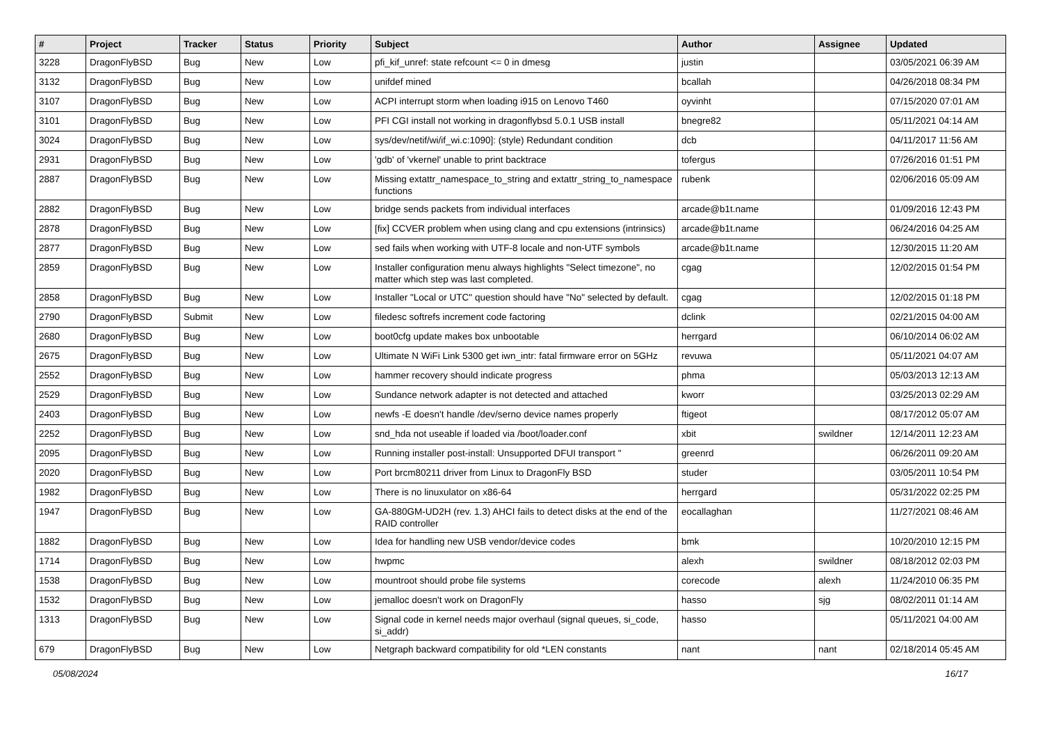| # | Project | Tracker | Status | Priority | Subject | Author | Assignee | Updated |
| --- | --- | --- | --- | --- | --- | --- | --- | --- |
| 3228 | DragonFlyBSD | Bug | New | Low | pfi_kif_unref: state refcount <= 0 in dmesg | justin | | 03/05/2021 06:39 AM |
| 3132 | DragonFlyBSD | Bug | New | Low | unifdef mined | bcallah | | 04/26/2018 08:34 PM |
| 3107 | DragonFlyBSD | Bug | New | Low | ACPI interrupt storm when loading i915 on Lenovo T460 | oyvinht | | 07/15/2020 07:01 AM |
| 3101 | DragonFlyBSD | Bug | New | Low | PFI CGI install not working in dragonflybsd 5.0.1 USB install | bnegre82 | | 05/11/2021 04:14 AM |
| 3024 | DragonFlyBSD | Bug | New | Low | sys/dev/netif/wi/if_wi.c:1090]: (style) Redundant condition | dcb | | 04/11/2017 11:56 AM |
| 2931 | DragonFlyBSD | Bug | New | Low | 'gdb' of 'vkernel' unable to print backtrace | tofergus | | 07/26/2016 01:51 PM |
| 2887 | DragonFlyBSD | Bug | New | Low | Missing extattr_namespace_to_string and extattr_string_to_namespace functions | rubenk | | 02/06/2016 05:09 AM |
| 2882 | DragonFlyBSD | Bug | New | Low | bridge sends packets from individual interfaces | arcade@b1t.name | | 01/09/2016 12:43 PM |
| 2878 | DragonFlyBSD | Bug | New | Low | [fix] CCVER problem when using clang and cpu extensions (intrinsics) | arcade@b1t.name | | 06/24/2016 04:25 AM |
| 2877 | DragonFlyBSD | Bug | New | Low | sed fails when working with UTF-8 locale and non-UTF symbols | arcade@b1t.name | | 12/30/2015 11:20 AM |
| 2859 | DragonFlyBSD | Bug | New | Low | Installer configuration menu always highlights "Select timezone", no matter which step was last completed. | cgag | | 12/02/2015 01:54 PM |
| 2858 | DragonFlyBSD | Bug | New | Low | Installer "Local or UTC" question should have "No" selected by default. | cgag | | 12/02/2015 01:18 PM |
| 2790 | DragonFlyBSD | Submit | New | Low | filedesc softrefs increment code factoring | dclink | | 02/21/2015 04:00 AM |
| 2680 | DragonFlyBSD | Bug | New | Low | boot0cfg update makes box unbootable | herrgard | | 06/10/2014 06:02 AM |
| 2675 | DragonFlyBSD | Bug | New | Low | Ultimate N WiFi Link 5300 get iwn_intr: fatal firmware error on 5GHz | revuwa | | 05/11/2021 04:07 AM |
| 2552 | DragonFlyBSD | Bug | New | Low | hammer recovery should indicate progress | phma | | 05/03/2013 12:13 AM |
| 2529 | DragonFlyBSD | Bug | New | Low | Sundance network adapter is not detected and attached | kworr | | 03/25/2013 02:29 AM |
| 2403 | DragonFlyBSD | Bug | New | Low | newfs -E doesn't handle /dev/serno device names properly | ftigeot | | 08/17/2012 05:07 AM |
| 2252 | DragonFlyBSD | Bug | New | Low | snd_hda not useable if loaded via /boot/loader.conf | xbit | swildner | 12/14/2011 12:23 AM |
| 2095 | DragonFlyBSD | Bug | New | Low | Running installer post-install: Unsupported DFUI transport " | greenrd | | 06/26/2011 09:20 AM |
| 2020 | DragonFlyBSD | Bug | New | Low | Port brcm80211 driver from Linux to DragonFly BSD | studer | | 03/05/2011 10:54 PM |
| 1982 | DragonFlyBSD | Bug | New | Low | There is no linuxulator on x86-64 | herrgard | | 05/31/2022 02:25 PM |
| 1947 | DragonFlyBSD | Bug | New | Low | GA-880GM-UD2H (rev. 1.3) AHCI fails to detect disks at the end of the RAID controller | eocallaghan | | 11/27/2021 08:46 AM |
| 1882 | DragonFlyBSD | Bug | New | Low | Idea for handling new USB vendor/device codes | bmk | | 10/20/2010 12:15 PM |
| 1714 | DragonFlyBSD | Bug | New | Low | hwpmc | alexh | swildner | 08/18/2012 02:03 PM |
| 1538 | DragonFlyBSD | Bug | New | Low | mountroot should probe file systems | corecode | alexh | 11/24/2010 06:35 PM |
| 1532 | DragonFlyBSD | Bug | New | Low | jemalloc doesn't work on DragonFly | hasso | sjg | 08/02/2011 01:14 AM |
| 1313 | DragonFlyBSD | Bug | New | Low | Signal code in kernel needs major overhaul (signal queues, si_code, si_addr) | hasso | | 05/11/2021 04:00 AM |
| 679 | DragonFlyBSD | Bug | New | Low | Netgraph backward compatibility for old *LEN constants | nant | nant | 02/18/2014 05:45 AM |
05/08/2024 16/17